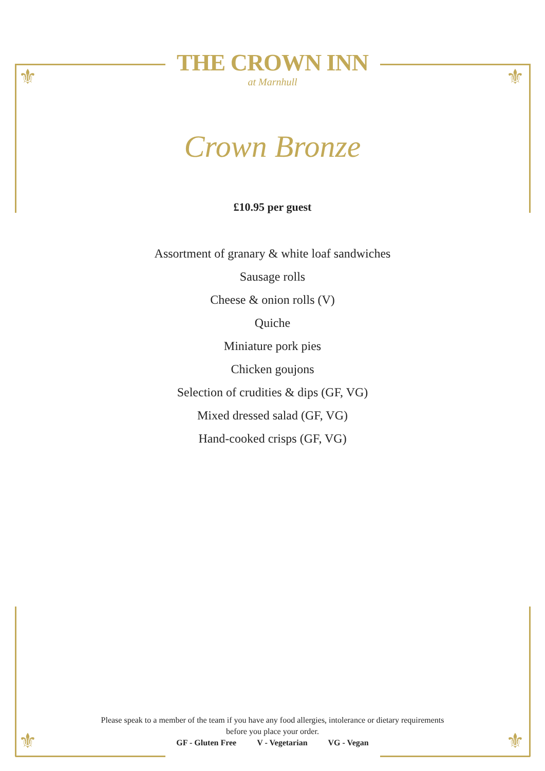⚜ ⚜
⚜ ⚜
THE CROWN INN
at Marnhull
Crown Bronze
£10.95 per guest
Assortment of granary & white loaf sandwiches
Sausage rolls
Cheese & onion rolls (V)
Quiche
Miniature pork pies
Chicken goujons
Selection of crudities & dips (GF, VG)
Mixed dressed salad (GF, VG)
Hand-cooked crisps (GF, VG)
Please speak to a member of the team if you have any food allergies, intolerance or dietary requirements
before you place your order.
GF - Gluten Free V - Vegetarian VG - Vegan